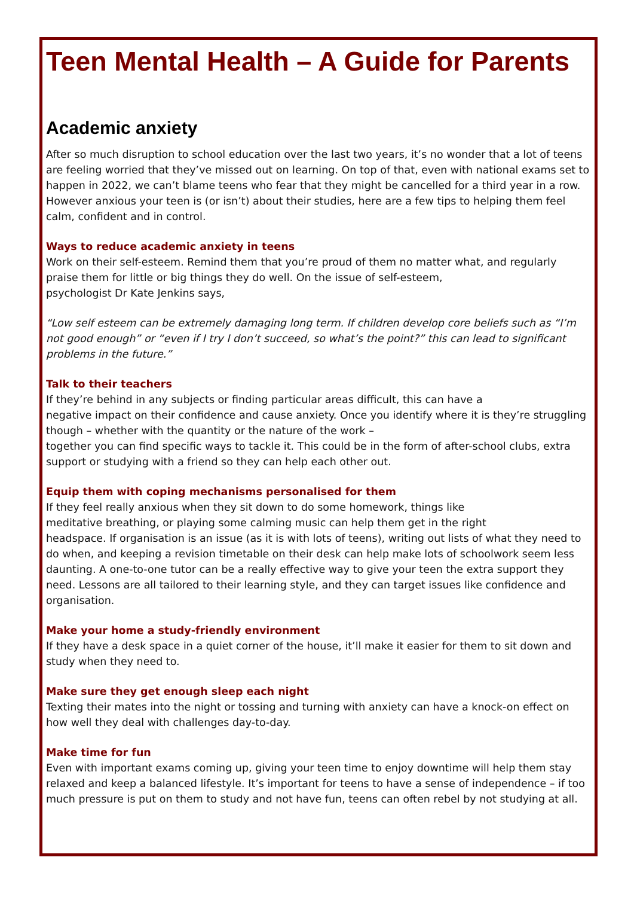Teen Mental Health – A Guide for Parents
Academic anxiety
After so much disruption to school education over the last two years, it’s no wonder that a lot of teens are feeling worried that they’ve missed out on learning. On top of that, even with national exams set to happen in 2022, we can’t blame teens who fear that they might be cancelled for a third year in a row. However anxious your teen is (or isn’t) about their studies, here are a few tips to helping them feel calm, confident and in control.
Ways to reduce academic anxiety in teens
Work on their self-esteem. Remind them that you’re proud of them no matter what, and regularly praise them for little or big things they do well. On the issue of self-esteem,
psychologist Dr Kate Jenkins says,
“Low self esteem can be extremely damaging long term. If children develop core beliefs such as “I’m not good enough” or “even if I try I don’t succeed, so what’s the point?” this can lead to significant problems in the future.”
Talk to their teachers
If they’re behind in any subjects or finding particular areas difficult, this can have a
negative impact on their confidence and cause anxiety. Once you identify where it is they’re struggling though – whether with the quantity or the nature of the work –
together you can find specific ways to tackle it. This could be in the form of after-school clubs, extra support or studying with a friend so they can help each other out.
Equip them with coping mechanisms personalised for them
If they feel really anxious when they sit down to do some homework, things like
meditative breathing, or playing some calming music can help them get in the right
headspace. If organisation is an issue (as it is with lots of teens), writing out lists of what they need to do when, and keeping a revision timetable on their desk can help make lots of schoolwork seem less daunting. A one-to-one tutor can be a really effective way to give your teen the extra support they need. Lessons are all tailored to their learning style, and they can target issues like confidence and organisation.
Make your home a study-friendly environment
If they have a desk space in a quiet corner of the house, it’ll make it easier for them to sit down and study when they need to.
Make sure they get enough sleep each night
Texting their mates into the night or tossing and turning with anxiety can have a knock-on effect on how well they deal with challenges day-to-day.
Make time for fun
Even with important exams coming up, giving your teen time to enjoy downtime will help them stay relaxed and keep a balanced lifestyle. It’s important for teens to have a sense of independence – if too much pressure is put on them to study and not have fun, teens can often rebel by not studying at all.